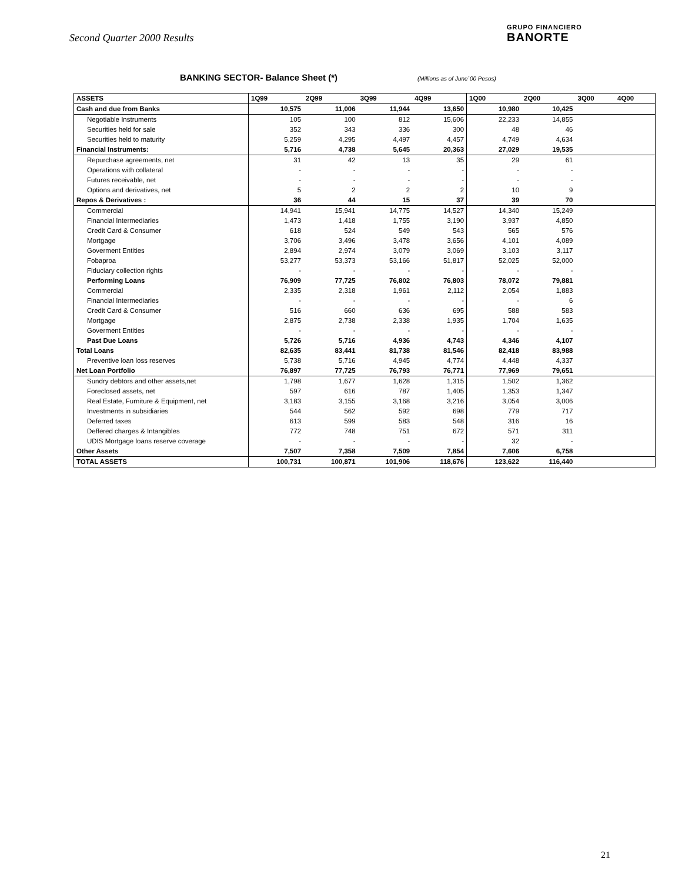Second Quarter 2000 Results
GRUPO FINANCIERO
BANORTE
BANKING SECTOR- Balance Sheet (*)
(Millions as of June´00 Pesos)
| ASSETS | 1Q99 | 2Q99 | 3Q99 | 4Q99 | 1Q00 | 2Q00 | 3Q00 | 4Q00 |
| --- | --- | --- | --- | --- | --- | --- | --- | --- |
| Cash and due from Banks | 10,575 | 11,006 | 11,944 | 13,650 | 10,980 | 10,425 | | |
| Negotiable Instruments | 105 | 100 | 812 | 15,606 | 22,233 | 14,855 | | |
| Securities held for sale | 352 | 343 | 336 | 300 | 48 | 46 | | |
| Securities held to maturity | 5,259 | 4,295 | 4,497 | 4,457 | 4,749 | 4,634 | | |
| Financial Instruments: | 5,716 | 4,738 | 5,645 | 20,363 | 27,029 | 19,535 | | |
| Repurchase agreements, net | 31 | 42 | 13 | 35 | 29 | 61 | | |
| Operations with collateral | - | - | - | - | - | - | | |
| Futures receivable, net | - | - | - | - | - | - | | |
| Options and derivatives, net | 5 | 2 | 2 | 2 | 10 | 9 | | |
| Repos & Derivatives : | 36 | 44 | 15 | 37 | 39 | 70 | | |
| Commercial | 14,941 | 15,941 | 14,775 | 14,527 | 14,340 | 15,249 | | |
| Financial Intermediaries | 1,473 | 1,418 | 1,755 | 3,190 | 3,937 | 4,850 | | |
| Credit Card & Consumer | 618 | 524 | 549 | 543 | 565 | 576 | | |
| Mortgage | 3,706 | 3,496 | 3,478 | 3,656 | 4,101 | 4,089 | | |
| Goverment Entities | 2,894 | 2,974 | 3,079 | 3,069 | 3,103 | 3,117 | | |
| Fobaproa | 53,277 | 53,373 | 53,166 | 51,817 | 52,025 | 52,000 | | |
| Fiduciary collection rights | - | - | - | - | - | - | | |
| Performing Loans | 76,909 | 77,725 | 76,802 | 76,803 | 78,072 | 79,881 | | |
| Commercial | 2,335 | 2,318 | 1,961 | 2,112 | 2,054 | 1,883 | | |
| Financial Intermediaries | - | - | - | - | - | 6 | | |
| Credit Card & Consumer | 516 | 660 | 636 | 695 | 588 | 583 | | |
| Mortgage | 2,875 | 2,738 | 2,338 | 1,935 | 1,704 | 1,635 | | |
| Goverment Entities | - | - | - | - | - | - | | |
| Past Due Loans | 5,726 | 5,716 | 4,936 | 4,743 | 4,346 | 4,107 | | |
| Total Loans | 82,635 | 83,441 | 81,738 | 81,546 | 82,418 | 83,988 | | |
| Preventive loan loss reserves | 5,738 | 5,716 | 4,945 | 4,774 | 4,448 | 4,337 | | |
| Net Loan Portfolio | 76,897 | 77,725 | 76,793 | 76,771 | 77,969 | 79,651 | | |
| Sundry debtors and other assets,net | 1,798 | 1,677 | 1,628 | 1,315 | 1,502 | 1,362 | | |
| Foreclosed assets, net | 597 | 616 | 787 | 1,405 | 1,353 | 1,347 | | |
| Real Estate, Furniture & Equipment, net | 3,183 | 3,155 | 3,168 | 3,216 | 3,054 | 3,006 | | |
| Investments in subsidiaries | 544 | 562 | 592 | 698 | 779 | 717 | | |
| Deferred taxes | 613 | 599 | 583 | 548 | 316 | 16 | | |
| Deffered charges & Intangibles | 772 | 748 | 751 | 672 | 571 | 311 | | |
| UDIS Mortgage loans reserve coverage | - | - | - | - | 32 | - | | |
| Other Assets | 7,507 | 7,358 | 7,509 | 7,854 | 7,606 | 6,758 | | |
| TOTAL ASSETS | 100,731 | 100,871 | 101,906 | 118,676 | 123,622 | 116,440 | | |
21